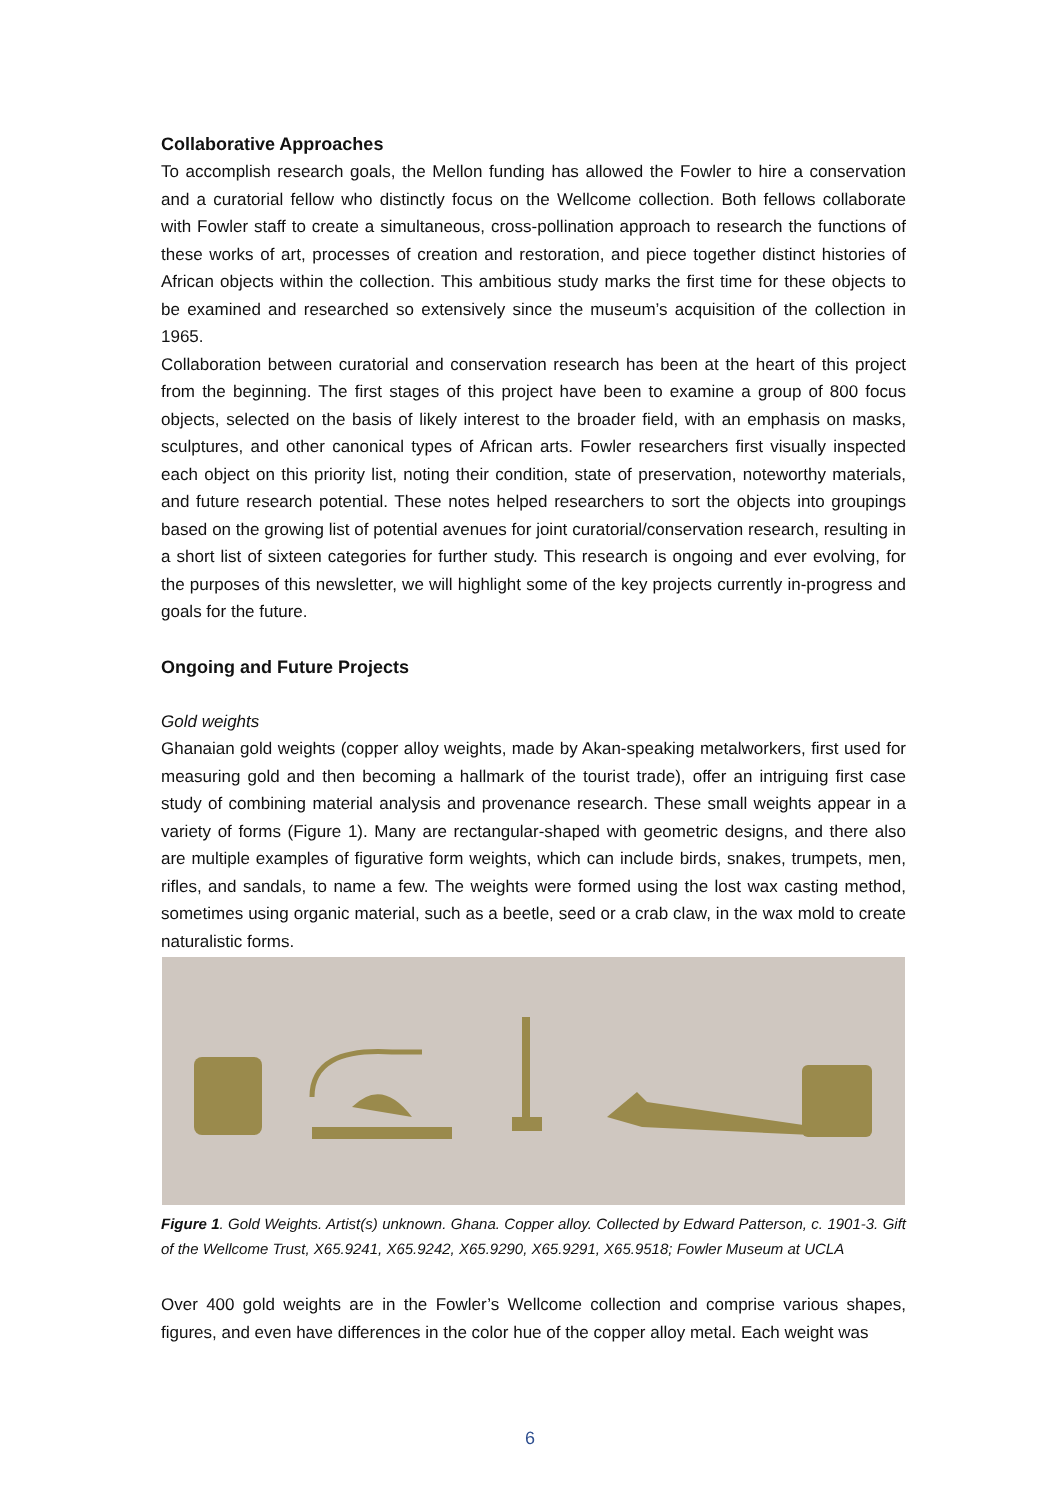Collaborative Approaches
To accomplish research goals, the Mellon funding has allowed the Fowler to hire a conservation and a curatorial fellow who distinctly focus on the Wellcome collection. Both fellows collaborate with Fowler staff to create a simultaneous, cross-pollination approach to research the functions of these works of art, processes of creation and restoration, and piece together distinct histories of African objects within the collection. This ambitious study marks the first time for these objects to be examined and researched so extensively since the museum’s acquisition of the collection in 1965.
Collaboration between curatorial and conservation research has been at the heart of this project from the beginning. The first stages of this project have been to examine a group of 800 focus objects, selected on the basis of likely interest to the broader field, with an emphasis on masks, sculptures, and other canonical types of African arts. Fowler researchers first visually inspected each object on this priority list, noting their condition, state of preservation, noteworthy materials, and future research potential. These notes helped researchers to sort the objects into groupings based on the growing list of potential avenues for joint curatorial/conservation research, resulting in a short list of sixteen categories for further study. This research is ongoing and ever evolving, for the purposes of this newsletter, we will highlight some of the key projects currently in-progress and goals for the future.
Ongoing and Future Projects
Gold weights
Ghanaian gold weights (copper alloy weights, made by Akan-speaking metalworkers, first used for measuring gold and then becoming a hallmark of the tourist trade), offer an intriguing first case study of combining material analysis and provenance research. These small weights appear in a variety of forms (Figure 1). Many are rectangular-shaped with geometric designs, and there also are multiple examples of figurative form weights, which can include birds, snakes, trumpets, men, rifles, and sandals, to name a few. The weights were formed using the lost wax casting method, sometimes using organic material, such as a beetle, seed or a crab claw, in the wax mold to create naturalistic forms.
Figure 1. Gold Weights. Artist(s) unknown. Ghana. Copper alloy. Collected by Edward Patterson, c. 1901-3. Gift of the Wellcome Trust, X65.9241, X65.9242, X65.9290, X65.9291, X65.9518; Fowler Museum at UCLA
Over 400 gold weights are in the Fowler’s Wellcome collection and comprise various shapes, figures, and even have differences in the color hue of the copper alloy metal. Each weight was
6